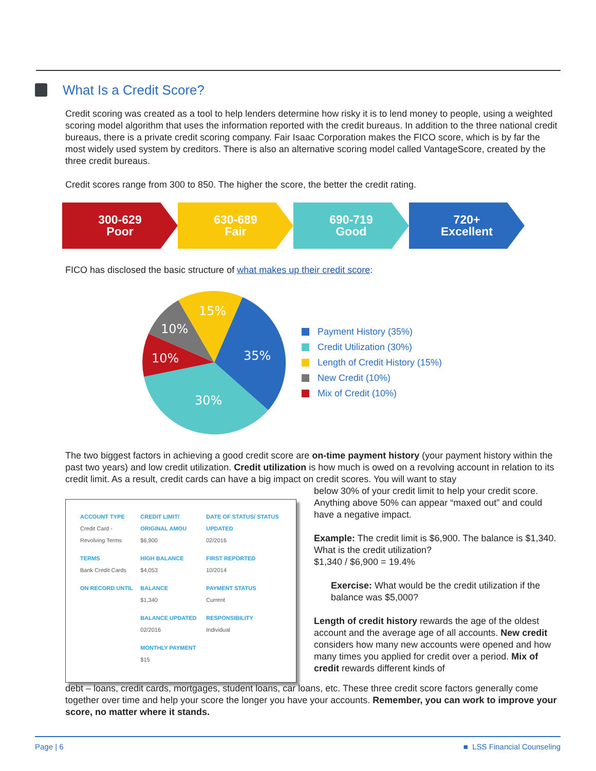What Is a Credit Score?
Credit scoring was created as a tool to help lenders determine how risky it is to lend money to people, using a weighted scoring model algorithm that uses the information reported with the credit bureaus. In addition to the three national credit bureaus, there is a private credit scoring company. Fair Isaac Corporation makes the FICO score, which is by far the most widely used system by creditors. There is also an alternative scoring model called VantageScore, created by the three credit bureaus.
Credit scores range from 300 to 850. The higher the score, the better the credit rating.
300-629
Poor
630-689
Fair
690-719
Good
720+
Excellent
FICO has disclosed the basic structure of what makes up their credit score:
35%
30%
10%
10%
15%
Payment History (35%)
Credit Utilization (30%)
Length of Credit History (15%)
New Credit (10%)
Mix of Credit (10%)
The two biggest factors in achieving a good credit score are on-time payment history (your payment history within the past two years) and low credit utilization. Credit utilization is how much is owed on a revolving account in relation to its credit limit. As a result, credit cards can have a big impact on credit scores. You will want to stay
| ACCOUNT TYPE Credit Card - Revolving Terms | CREDIT LIMIT/ ORIGINAL AMOU $6,900 | DATE OF STATUS/ STATUS UPDATED 02/2016 |
| TERMS Bank Credit Cards | HIGH BALANCE $4,053 | FIRST REPORTED 10/2014 |
| ON RECORD UNTIL | BALANCE $1,340 | PAYMENT STATUS Current |
| | BALANCE UPDATED 02/2016 | RESPONSIBILITY Individual |
| | MONTHLY PAYMENT $15 | |
below 30% of your credit limit to help your credit score. Anything above 50% can appear “maxed out” and could have a negative impact.
Example: The credit limit is $6,900. The balance is $1,340. What is the credit utilization?
$1,340 / $6,900 = 19.4%
Exercise: What would be the credit utilization if the balance was $5,000?
Length of credit history rewards the age of the oldest account and the average age of all accounts. New credit considers how many new accounts were opened and how many times you applied for credit over a period. Mix of credit rewards different kinds of
debt – loans, credit cards, mortgages, student loans, car loans, etc. These three credit score factors generally come together over time and help your score the longer you have your accounts. Remember, you can work to improve your score, no matter where it stands.
Page | 6 ■ LSS Financial Counseling